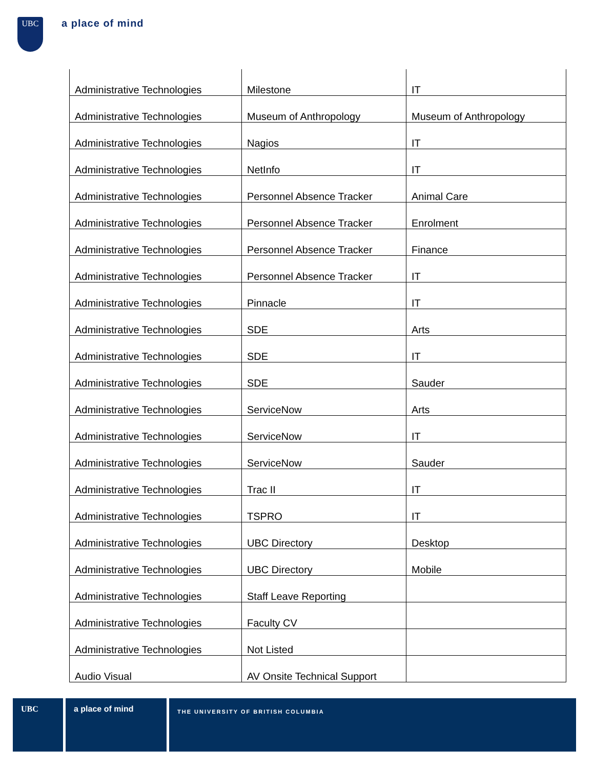UBC a place of mind
| Administrative Technologies | Milestone | IT |
| Administrative Technologies | Museum of Anthropology | Museum of Anthropology |
| Administrative Technologies | Nagios | IT |
| Administrative Technologies | NetInfo | IT |
| Administrative Technologies | Personnel Absence Tracker | Animal Care |
| Administrative Technologies | Personnel Absence Tracker | Enrolment |
| Administrative Technologies | Personnel Absence Tracker | Finance |
| Administrative Technologies | Personnel Absence Tracker | IT |
| Administrative Technologies | Pinnacle | IT |
| Administrative Technologies | SDE | Arts |
| Administrative Technologies | SDE | IT |
| Administrative Technologies | SDE | Sauder |
| Administrative Technologies | ServiceNow | Arts |
| Administrative Technologies | ServiceNow | IT |
| Administrative Technologies | ServiceNow | Sauder |
| Administrative Technologies | Trac II | IT |
| Administrative Technologies | TSPRO | IT |
| Administrative Technologies | UBC Directory | Desktop |
| Administrative Technologies | UBC Directory | Mobile |
| Administrative Technologies | Staff Leave Reporting | |
| Administrative Technologies | Faculty CV | |
| Administrative Technologies | Not Listed | |
| Audio Visual | AV Onsite Technical Support | |
UBC a place of mind
THE UNIVERSITY OF BRITISH COLUMBIA